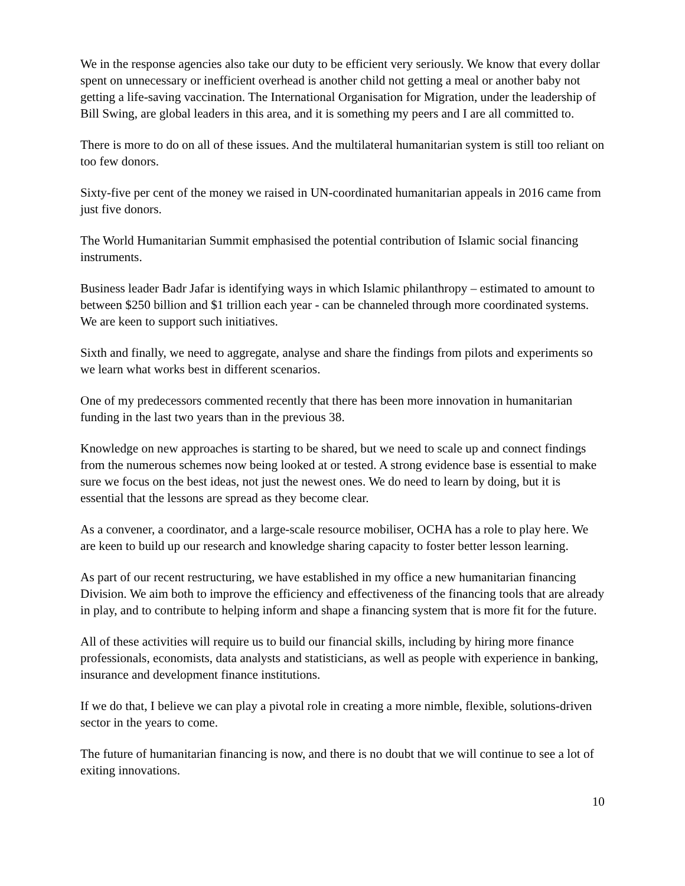We in the response agencies also take our duty to be efficient very seriously. We know that every dollar spent on unnecessary or inefficient overhead is another child not getting a meal or another baby not getting a life-saving vaccination. The International Organisation for Migration, under the leadership of Bill Swing, are global leaders in this area, and it is something my peers and I are all committed to.
There is more to do on all of these issues. And the multilateral humanitarian system is still too reliant on too few donors.
Sixty-five per cent of the money we raised in UN-coordinated humanitarian appeals in 2016 came from just five donors.
The World Humanitarian Summit emphasised the potential contribution of Islamic social financing instruments.
Business leader Badr Jafar is identifying ways in which Islamic philanthropy – estimated to amount to between $250 billion and $1 trillion each year - can be channeled through more coordinated systems. We are keen to support such initiatives.
Sixth and finally, we need to aggregate, analyse and share the findings from pilots and experiments so we learn what works best in different scenarios.
One of my predecessors commented recently that there has been more innovation in humanitarian funding in the last two years than in the previous 38.
Knowledge on new approaches is starting to be shared, but we need to scale up and connect findings from the numerous schemes now being looked at or tested. A strong evidence base is essential to make sure we focus on the best ideas, not just the newest ones. We do need to learn by doing, but it is essential that the lessons are spread as they become clear.
As a convener, a coordinator, and a large-scale resource mobiliser, OCHA has a role to play here. We are keen to build up our research and knowledge sharing capacity to foster better lesson learning.
As part of our recent restructuring, we have established in my office a new humanitarian financing Division. We aim both to improve the efficiency and effectiveness of the financing tools that are already in play, and to contribute to helping inform and shape a financing system that is more fit for the future.
All of these activities will require us to build our financial skills, including by hiring more finance professionals, economists, data analysts and statisticians, as well as people with experience in banking, insurance and development finance institutions.
If we do that, I believe we can play a pivotal role in creating a more nimble, flexible, solutions-driven sector in the years to come.
The future of humanitarian financing is now, and there is no doubt that we will continue to see a lot of exiting innovations.
10